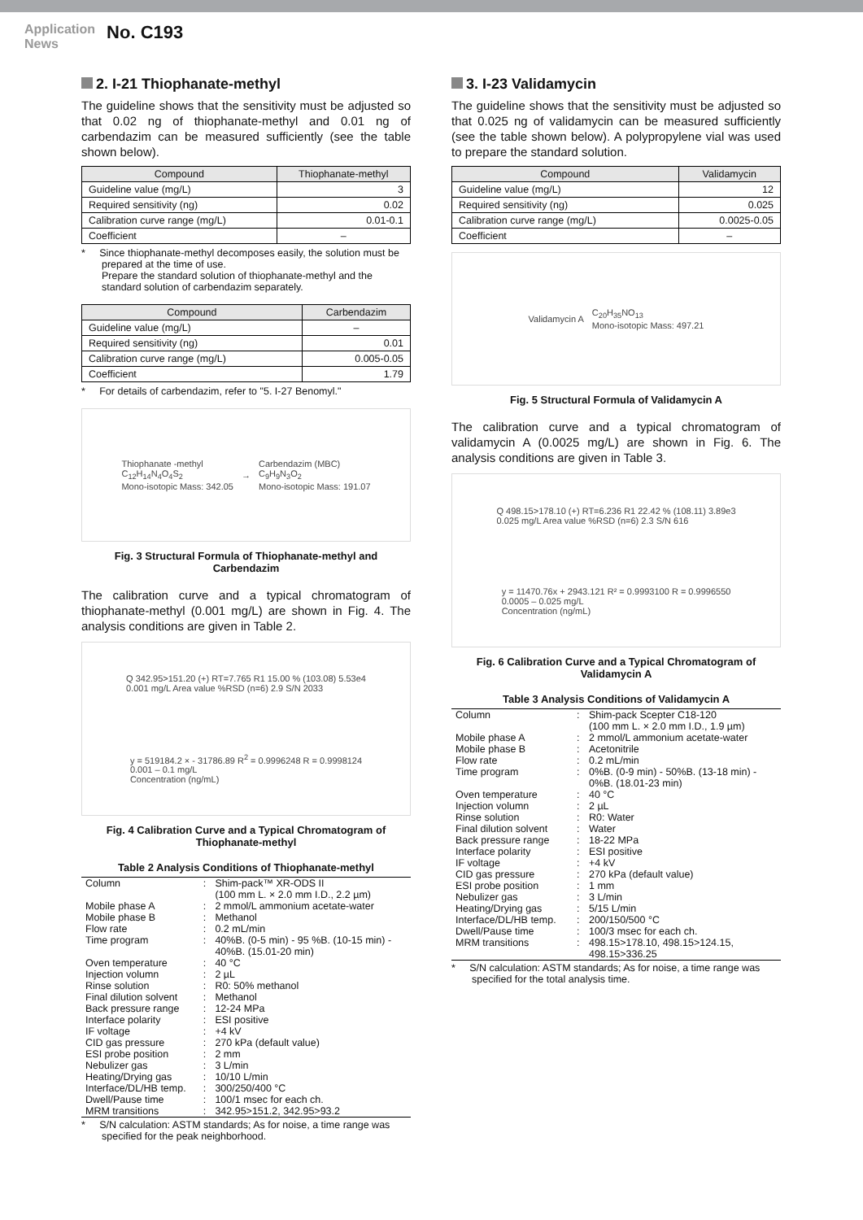Application
News
No. C193
2. I-21 Thiophanate-methyl
The guideline shows that the sensitivity must be adjusted so that 0.02 ng of thiophanate-methyl and 0.01 ng of carbendazim can be measured sufficiently (see the table shown below).
| Compound | Thiophanate-methyl |
| --- | --- |
| Guideline value (mg/L) | 3 |
| Required sensitivity (ng) | 0.02 |
| Calibration curve range (mg/L) | 0.01-0.1 |
| Coefficient | – |
* Since thiophanate-methyl decomposes easily, the solution must be prepared at the time of use.
Prepare the standard solution of thiophanate-methyl and the standard solution of carbendazim separately.
| Compound | Carbendazim |
| --- | --- |
| Guideline value (mg/L) | – |
| Required sensitivity (ng) | 0.01 |
| Calibration curve range (mg/L) | 0.005-0.05 |
| Coefficient | 1.79 |
* For details of carbendazim, refer to "5. I-27 Benomyl."
Thiophanate -methyl
C<sub>12</sub>H<sub>14</sub>N<sub>4</sub>O<sub>4</sub>S<sub>2</sub>
Mono-isotopic Mass: 342.05
→
Carbendazim (MBC)
C<sub>9</sub>H<sub>9</sub>N<sub>3</sub>O<sub>2</sub>
Mono-isotopic Mass: 191.07
Fig. 3 Structural Formula of Thiophanate-methyl and Carbendazim
The calibration curve and a typical chromatogram of thiophanate-methyl (0.001 mg/L) are shown in Fig. 4. The analysis conditions are given in Table 2.
Q 342.95>151.20 (+) RT=7.765 R1 15.00 % (103.08) 5.53e4
0.001 mg/L Area value %RSD (n=6) 2.9 S/N 2033
y = 519184.2 × - 31786.89 R<sup>2</sup> = 0.9996248 R = 0.9998124
0.001 – 0.1 mg/L
Concentration (ng/mL)
Fig. 4 Calibration Curve and a Typical Chromatogram of
Thiophanate-methyl
Table 2 Analysis Conditions of Thiophanate-methyl
| Column | : | Shim-pack™ XR-ODS II (100 mm L. × 2.0 mm I.D., 2.2 µm) |
| Mobile phase A | : | 2 mmol/L ammonium acetate-water |
| Mobile phase B | : | Methanol |
| Flow rate | : | 0.2 mL/min |
| Time program | : | 40%B. (0-5 min) - 95 %B. (10-15 min) - 40%B. (15.01-20 min) |
| Oven temperature | : | 40 °C |
| Injection volumn | : | 2 µL |
| Rinse solution | : | R0: 50% methanol |
| Final dilution solvent | : | Methanol |
| Back pressure range | : | 12-24 MPa |
| Interface polarity | : | ESI positive |
| IF voltage | : | +4 kV |
| CID gas pressure | : | 270 kPa (default value) |
| ESI probe position | : | 2 mm |
| Nebulizer gas | : | 3 L/min |
| Heating/Drying gas | : | 10/10 L/min |
| Interface/DL/HB temp. | : | 300/250/400 °C |
| Dwell/Pause time | : | 100/1 msec for each ch. |
| MRM transitions | : | 342.95>151.2, 342.95>93.2 |
* S/N calculation: ASTM standards; As for noise, a time range was specified for the peak neighborhood.
3. I-23 Validamycin
The guideline shows that the sensitivity must be adjusted so that 0.025 ng of validamycin can be measured sufficiently (see the table shown below). A polypropylene vial was used to prepare the standard solution.
| Compound | Validamycin |
| --- | --- |
| Guideline value (mg/L) | 12 |
| Required sensitivity (ng) | 0.025 |
| Calibration curve range (mg/L) | 0.0025-0.05 |
| Coefficient | – |
Validamycin A
C<sub>20</sub>H<sub>35</sub>NO<sub>13</sub>
Mono-isotopic Mass: 497.21
Fig. 5 Structural Formula of Validamycin A
The calibration curve and a typical chromatogram of validamycin A (0.0025 mg/L) are shown in Fig. 6. The analysis conditions are given in Table 3.
Q 498.15>178.10 (+) RT=6.236 R1 22.42 % (108.11) 3.89e3
0.025 mg/L Area value %RSD (n=6) 2.3 S/N 616
y = 11470.76x + 2943.121 R² = 0.9993100 R = 0.9996550
0.0005 – 0.025 mg/L
Concentration (ng/mL)
Fig. 6 Calibration Curve and a Typical Chromatogram of
Validamycin A
Table 3 Analysis Conditions of Validamycin A
| Column | : | Shim-pack Scepter C18-120 (100 mm L. × 2.0 mm I.D., 1.9 µm) |
| Mobile phase A | : | 2 mmol/L ammonium acetate-water |
| Mobile phase B | : | Acetonitrile |
| Flow rate | : | 0.2 mL/min |
| Time program | : | 0%B. (0-9 min) - 50%B. (13-18 min) - 0%B. (18.01-23 min) |
| Oven temperature | : | 40 °C |
| Injection volumn | : | 2 µL |
| Rinse solution | : | R0: Water |
| Final dilution solvent | : | Water |
| Back pressure range | : | 18-22 MPa |
| Interface polarity | : | ESI positive |
| IF voltage | : | +4 kV |
| CID gas pressure | : | 270 kPa (default value) |
| ESI probe position | : | 1 mm |
| Nebulizer gas | : | 3 L/min |
| Heating/Drying gas | : | 5/15 L/min |
| Interface/DL/HB temp. | : | 200/150/500 °C |
| Dwell/Pause time | : | 100/3 msec for each ch. |
| MRM transitions | : | 498.15>178.10, 498.15>124.15, 498.15>336.25 |
* S/N calculation: ASTM standards; As for noise, a time range was specified for the total analysis time.